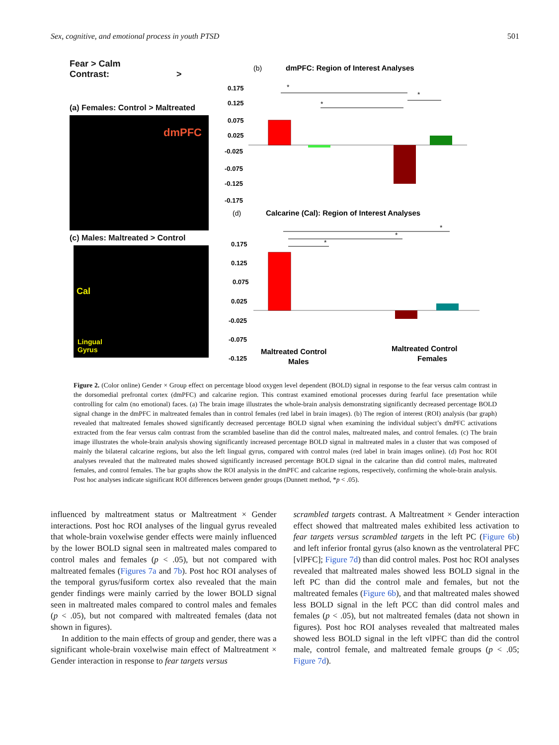Sex, cognitive, and emotional process in youth PTSD 501
Fear > Calm
Contrast: >
(a) Females: Control > Maltreated
dmPFC
(c) Males: Maltreated > Control
Cal
Lingual
Gyrus
(b)
dmPFC: Region of Interest Analyses
0.175
0.125
0.075
0.025
-0.025
-0.075
-0.125
-0.175
*
*
*
(d)
Calcarine (Cal): Region of Interest Analyses
0.175
0.125
0.075
0.025
-0.025
-0.075
-0.125
*
*
*
Maltreated Control
Males
Maltreated Control
Females
BOLD Signal Change %
Figure 2. (Color online) Gender × Group effect on percentage blood oxygen level dependent (BOLD) signal in response to the fear versus calm contrast in the dorsomedial prefrontal cortex (dmPFC) and calcarine region. This contrast examined emotional processes during fearful face presentation while controlling for calm (no emotional) faces. (a) The brain image illustrates the whole-brain analysis demonstrating significantly decreased percentage BOLD signal change in the dmPFC in maltreated females than in control females (red label in brain images). (b) The region of interest (ROI) analysis (bar graph) revealed that maltreated females showed significantly decreased percentage BOLD signal when examining the individual subject’s dmPFC activations extracted from the fear versus calm contrast from the scrambled baseline than did the control males, maltreated males, and control females. (c) The brain image illustrates the whole-brain analysis showing significantly increased percentage BOLD signal in maltreated males in a cluster that was composed of mainly the bilateral calcarine regions, but also the left lingual gyrus, compared with control males (red label in brain images online). (d) Post hoc ROI analyses revealed that the maltreated males showed significantly increased percentage BOLD signal in the calcarine than did control males, maltreated females, and control females. The bar graphs show the ROI analysis in the dmPFC and calcarine regions, respectively, confirming the whole-brain analysis. Post hoc analyses indicate significant ROI differences between gender groups (Dunnett method, *p < .05).
influenced by maltreatment status or Maltreatment × Gender interactions. Post hoc ROI analyses of the lingual gyrus revealed that whole-brain voxelwise gender effects were mainly influenced by the lower BOLD signal seen in maltreated males compared to control males and females (p < .05), but not compared with maltreated females (Figures 7a and 7b). Post hoc ROI analyses of the temporal gyrus/fusiform cortex also revealed that the main gender findings were mainly carried by the lower BOLD signal seen in maltreated males compared to control males and females (p < .05), but not compared with maltreated females (data not shown in figures).
In addition to the main effects of group and gender, there was a significant whole-brain voxelwise main effect of Maltreatment × Gender interaction in response to fear targets versus
scrambled targets contrast. A Maltreatment × Gender interaction effect showed that maltreated males exhibited less activation to fear targets versus scrambled targets in the left PC (Figure 6b) and left inferior frontal gyrus (also known as the ventrolateral PFC [vlPFC]; Figure 7d) than did control males. Post hoc ROI analyses revealed that maltreated males showed less BOLD signal in the left PC than did the control male and females, but not the maltreated females (Figure 6b), and that maltreated males showed less BOLD signal in the left PCC than did control males and females (p < .05), but not maltreated females (data not shown in figures). Post hoc ROI analyses revealed that maltreated males showed less BOLD signal in the left vlPFC than did the control male, control female, and maltreated female groups (p < .05; Figure 7d).